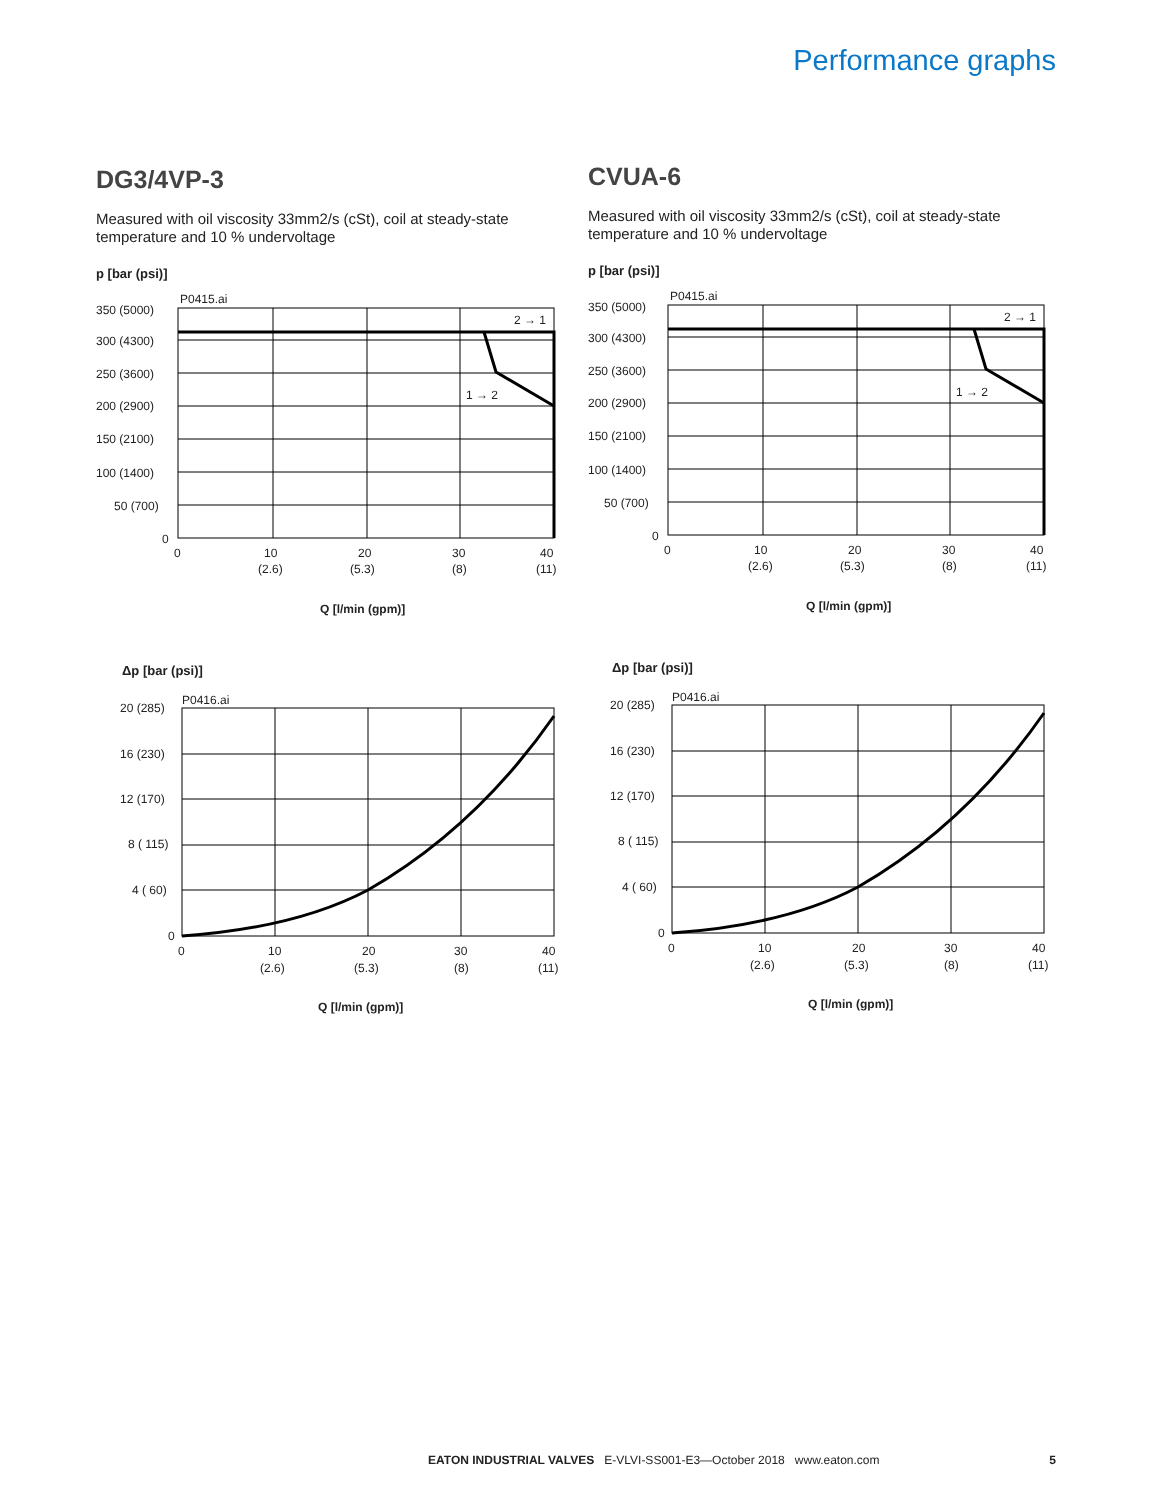Performance graphs
DG3/4VP-3
Measured with oil viscosity 33mm2/s (cSt), coil at steady-state temperature and 10 % undervoltage
p [bar (psi)]
P0415.ai
350 (5000)
300 (4300)
250 (3600)
200 (2900)
150 (2100)
100 (1400)
50 (700)
0
2 → 1
1 → 2
0
10
(2.6)
20
(5.3)
30
(8)
40
(11)
Q [l/min (gpm)]
Δp [bar (psi)]
P0416.ai
20 (285)
16 (230)
12 (170)
8 ( 115)
4 ( 60)
0
0
10
(2.6)
20
(5.3)
30
(8)
40
(11)
Q [l/min (gpm)]
CVUA-6
Measured with oil viscosity 33mm2/s (cSt), coil at steady-state temperature and 10 % undervoltage
p [bar (psi)]
P0415.ai
350 (5000)
300 (4300)
250 (3600)
200 (2900)
150 (2100)
100 (1400)
50 (700)
0
2 → 1
1 → 2
0
10
(2.6)
20
(5.3)
30
(8)
40
(11)
Q [l/min (gpm)]
Δp [bar (psi)]
P0416.ai
20 (285)
16 (230)
12 (170)
8 ( 115)
4 ( 60)
0
0
10
(2.6)
20
(5.3)
30
(8)
40
(11)
Q [l/min (gpm)]
EATON INDUSTRIAL VALVES E-VLVI-SS001-E3—October 2018 www.eaton.com 5